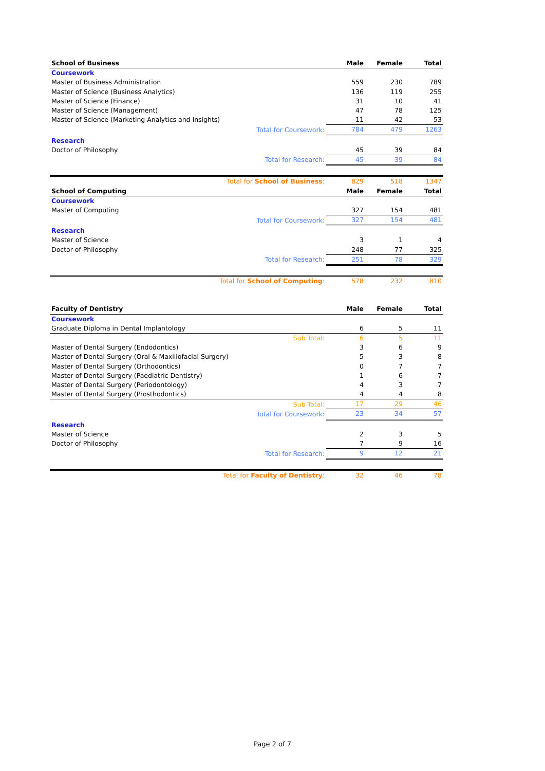| School of Business | Male | Female | Total |
| --- | --- | --- | --- |
| Coursework | | | |
| Master of Business Administration | 559 | 230 | 789 |
| Master of Science (Business Analytics) | 136 | 119 | 255 |
| Master of Science (Finance) | 31 | 10 | 41 |
| Master of Science (Management) | 47 | 78 | 125 |
| Master of Science (Marketing Analytics and Insights) | 11 | 42 | 53 |
| Total for Coursework: | 784 | 479 | 1263 |
| Research | | | |
| Doctor of Philosophy | 45 | 39 | 84 |
| Total for Research: | 45 | 39 | 84 |
| Total for School of Business : | 829 | 518 | 1347 |
| School of Computing | Male | Female | Total |
| Coursework | | | |
| Master of Computing | 327 | 154 | 481 |
| Total for Coursework: | 327 | 154 | 481 |
| Research | | | |
| Master of Science | 3 | 1 | 4 |
| Doctor of Philosophy | 248 | 77 | 325 |
| Total for Research: | 251 | 78 | 329 |
| Total for School of Computing : | 578 | 232 | 810 |
| Faculty of Dentistry | Male | Female | Total |
| Coursework | | | |
| Graduate Diploma in Dental Implantology | 6 | 5 | 11 |
| Sub Total: | 6 | 5 | 11 |
| Master of Dental Surgery (Endodontics) | 3 | 6 | 9 |
| Master of Dental Surgery (Oral & Maxillofacial Surgery) | 5 | 3 | 8 |
| Master of Dental Surgery (Orthodontics) | 0 | 7 | 7 |
| Master of Dental Surgery (Paediatric Dentistry) | 1 | 6 | 7 |
| Master of Dental Surgery (Periodontology) | 4 | 3 | 7 |
| Master of Dental Surgery (Prosthodontics) | 4 | 4 | 8 |
| Sub Total: | 17 | 29 | 46 |
| Total for Coursework: | 23 | 34 | 57 |
| Research | | | |
| Master of Science | 2 | 3 | 5 |
| Doctor of Philosophy | 7 | 9 | 16 |
| Total for Research: | 9 | 12 | 21 |
| Total for Faculty of Dentistry : | 32 | 46 | 78 |
Page 2 of 7